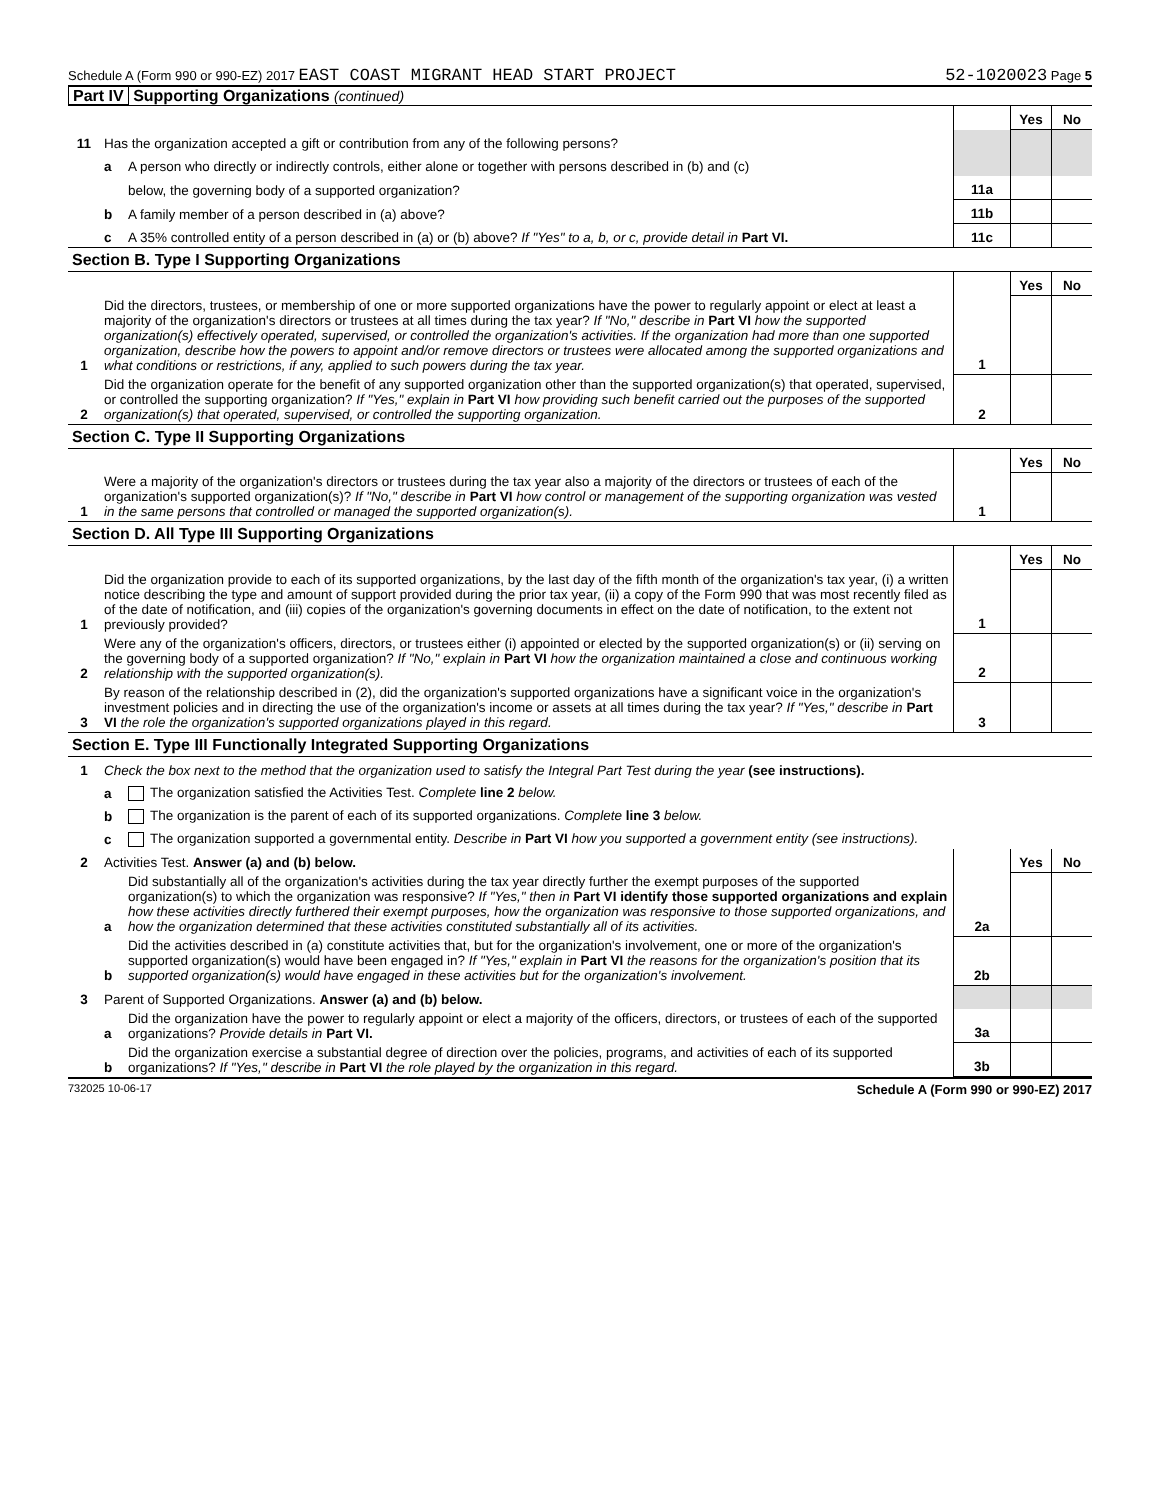Schedule A (Form 990 or 990-EZ) 2017 EAST COAST MIGRANT HEAD START PROJECT 52-1020023 Page 5
Part IV Supporting Organizations (continued)
| | | | | Yes | No |
| 11 | Has the organization accepted a gift or contribution from any of the following persons? | | | | |
| | a | A person who directly or indirectly controls, either alone or together with persons described in (b) and (c) | | | |
| | | below, the governing body of a supported organization? | 11a | | |
| | b | A family member of a person described in (a) above? | 11b | | |
| | c | A 35% controlled entity of a person described in (a) or (b) above? If "Yes" to a, b, or c, provide detail in Part VI. | 11c | | |
| Section B. Type I Supporting Organizations | | | | | |
| | | | | Yes | No |
| 1 | Did the directors, trustees, or membership of one or more supported organizations have the power to regularly appoint or elect at least a majority of the organization's directors or trustees at all times during the tax year? If "No," describe in Part VI how the supported organization(s) effectively operated, supervised, or controlled the organization's activities. If the organization had more than one supported organization, describe how the powers to appoint and/or remove directors or trustees were allocated among the supported organizations and what conditions or restrictions, if any, applied to such powers during the tax year. | | 1 | | |
| 2 | Did the organization operate for the benefit of any supported organization other than the supported organization(s) that operated, supervised, or controlled the supporting organization? If "Yes," explain in Part VI how providing such benefit carried out the purposes of the supported organization(s) that operated, supervised, or controlled the supporting organization. | | 2 | | |
| Section C. Type II Supporting Organizations | | | | | |
| | | | | Yes | No |
| 1 | Were a majority of the organization's directors or trustees during the tax year also a majority of the directors or trustees of each of the organization's supported organization(s)? If "No," describe in Part VI how control or management of the supporting organization was vested in the same persons that controlled or managed the supported organization(s). | | 1 | | |
| Section D. All Type III Supporting Organizations | | | | | |
| | | | | Yes | No |
| 1 | Did the organization provide to each of its supported organizations, by the last day of the fifth month of the organization's tax year, (i) a written notice describing the type and amount of support provided during the prior tax year, (ii) a copy of the Form 990 that was most recently filed as of the date of notification, and (iii) copies of the organization's governing documents in effect on the date of notification, to the extent not previously provided? | | 1 | | |
| 2 | Were any of the organization's officers, directors, or trustees either (i) appointed or elected by the supported organization(s) or (ii) serving on the governing body of a supported organization? If "No," explain in Part VI how the organization maintained a close and continuous working relationship with the supported organization(s). | | 2 | | |
| 3 | By reason of the relationship described in (2), did the organization's supported organizations have a significant voice in the organization's investment policies and in directing the use of the organization's income or assets at all times during the tax year? If "Yes," describe in Part VI the role the organization's supported organizations played in this regard. | | 3 | | |
| Section E. Type III Functionally Integrated Supporting Organizations | | | | | |
| 1 | Check the box next to the method that the organization used to satisfy the Integral Part Test during the year (see instructions). | | | | |
| | a | The organization satisfied the Activities Test. Complete line 2 below. | | | |
| | b | The organization is the parent of each of its supported organizations. Complete line 3 below. | | | |
| | c | The organization supported a governmental entity. Describe in Part VI how you supported a government entity (see instructions). | | | |
| 2 | Activities Test. Answer (a) and (b) below. | | | Yes | No |
| | a | Did substantially all of the organization's activities during the tax year directly further the exempt purposes of the supported organization(s) to which the organization was responsive? If "Yes," then in Part VI identify those supported organizations and explain how these activities directly furthered their exempt purposes, how the organization was responsive to those supported organizations, and how the organization determined that these activities constituted substantially all of its activities. | 2a | | |
| | b | Did the activities described in (a) constitute activities that, but for the organization's involvement, one or more of the organization's supported organization(s) would have been engaged in? If "Yes," explain in Part VI the reasons for the organization's position that its supported organization(s) would have engaged in these activities but for the organization's involvement. | 2b | | |
| 3 | Parent of Supported Organizations. Answer (a) and (b) below. | | | | |
| | a | Did the organization have the power to regularly appoint or elect a majority of the officers, directors, or trustees of each of the supported organizations? Provide details in Part VI. | 3a | | |
| | b | Did the organization exercise a substantial degree of direction over the policies, programs, and activities of each of its supported organizations? If "Yes," describe in Part VI the role played by the organization in this regard. | 3b | | |
732025 10-06-17 Schedule A (Form 990 or 990-EZ) 2017